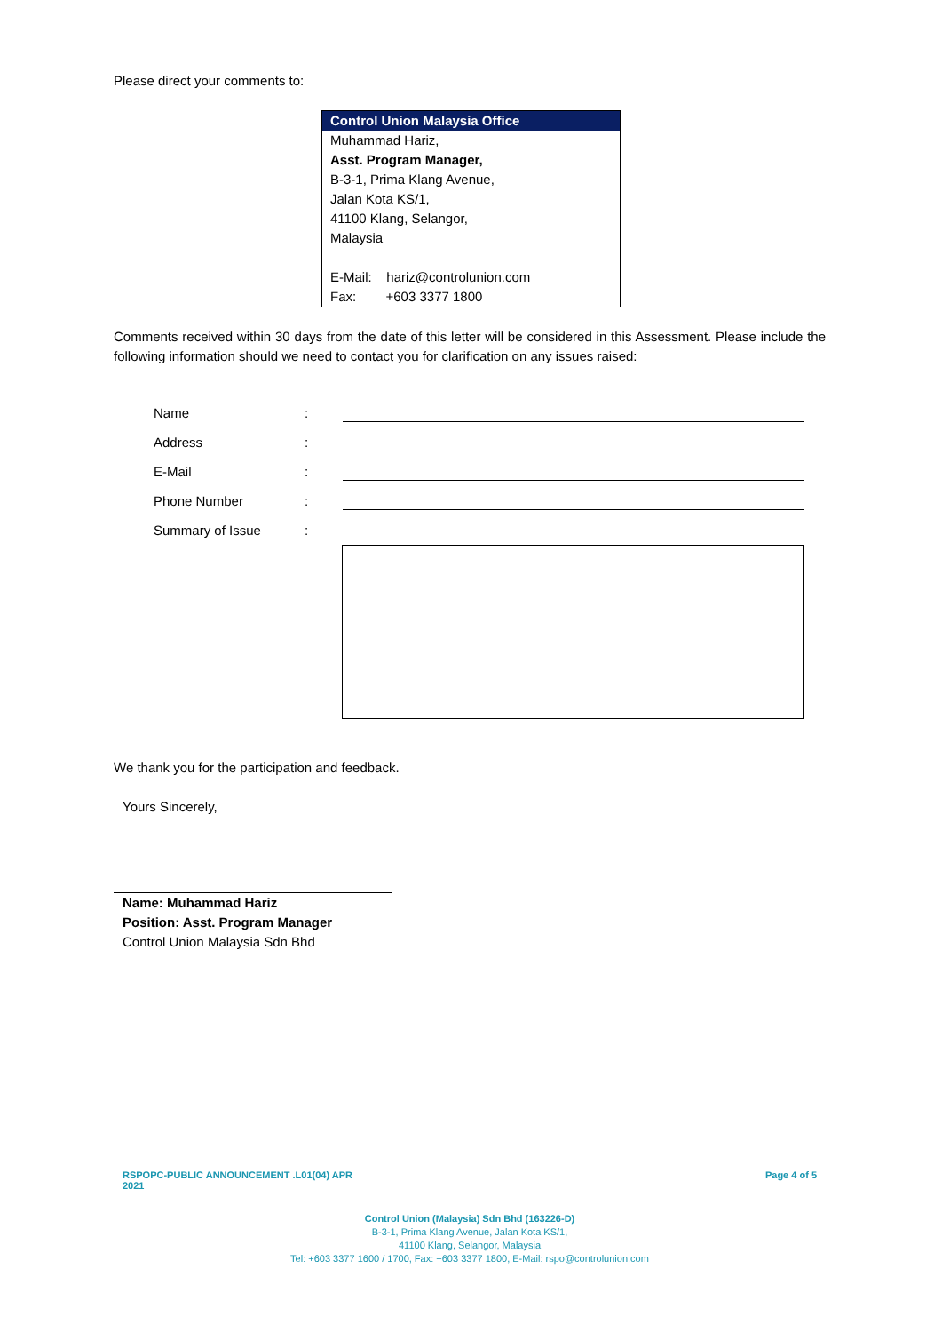Please direct your comments to:
Control Union Malaysia Office
Muhammad Hariz,
Asst. Program Manager,
B-3-1, Prima Klang Avenue,
Jalan Kota KS/1,
41100 Klang, Selangor,
Malaysia
E-Mail: hariz@controlunion.com
Fax: +603 3377 1800
Comments received within 30 days from the date of this letter will be considered in this Assessment. Please include the following information should we need to contact you for clarification on any issues raised:
| Name | : | |
| Address | : | |
| E-Mail | : | |
| Phone Number | : | |
| Summary of Issue | : | |
We thank you for the participation and feedback.
Yours Sincerely,
Name: Muhammad Hariz
Position: Asst. Program Manager
Control Union Malaysia Sdn Bhd
RSPOPC-PUBLIC ANNOUNCEMENT .L01(04) APR 2021 Page 4 of 5
Control Union (Malaysia) Sdn Bhd (163226-D)
B-3-1, Prima Klang Avenue, Jalan Kota KS/1,
41100 Klang, Selangor, Malaysia
Tel: +603 3377 1600 / 1700, Fax: +603 3377 1800, E-Mail: rspo@controlunion.com